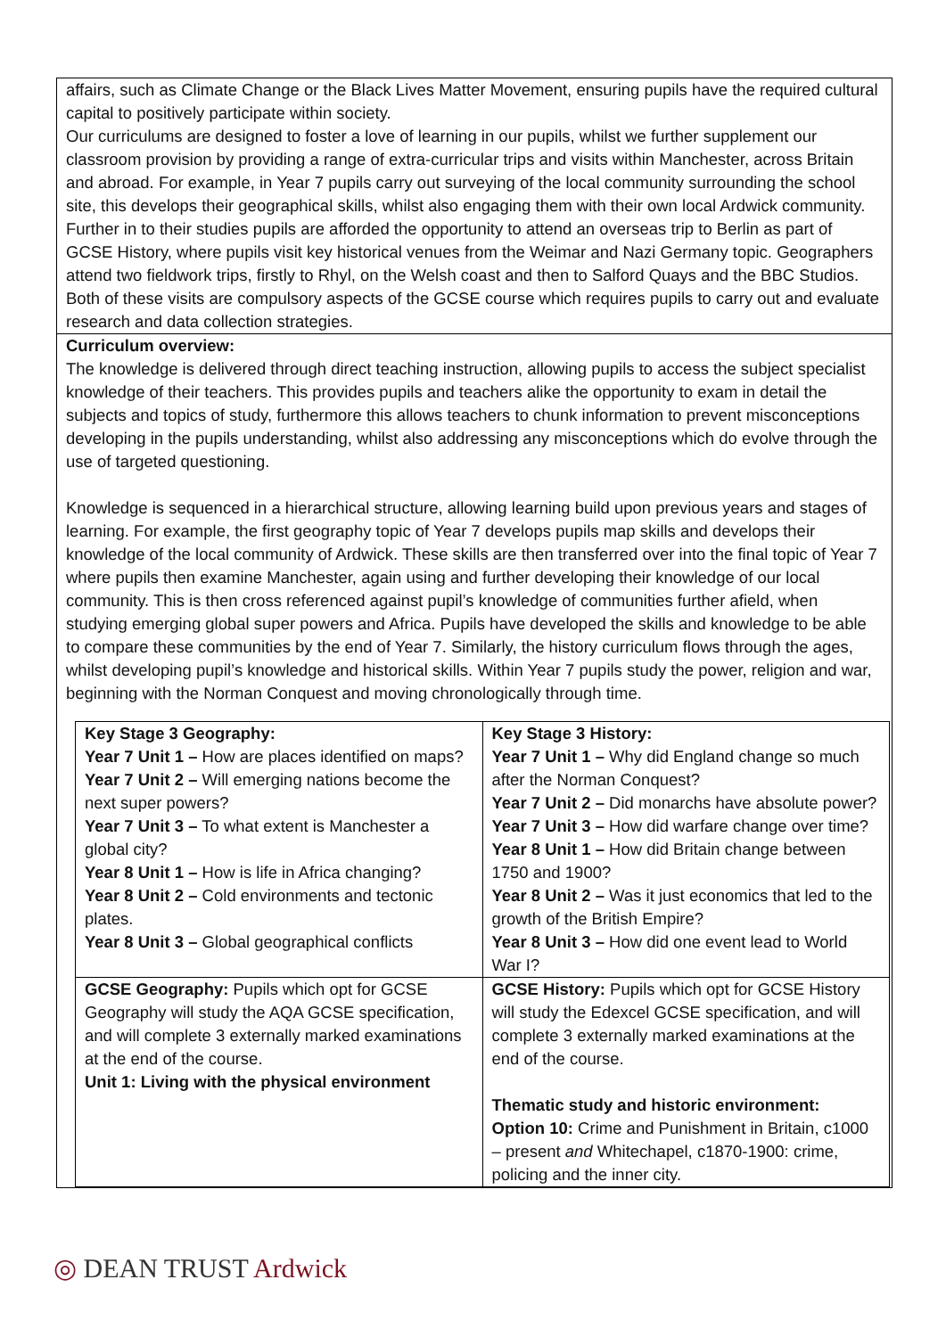affairs, such as Climate Change or the Black Lives Matter Movement, ensuring pupils have the required cultural capital to positively participate within society.
Our curriculums are designed to foster a love of learning in our pupils, whilst we further supplement our classroom provision by providing a range of extra-curricular trips and visits within Manchester, across Britain and abroad. For example, in Year 7 pupils carry out surveying of the local community surrounding the school site, this develops their geographical skills, whilst also engaging them with their own local Ardwick community. Further in to their studies pupils are afforded the opportunity to attend an overseas trip to Berlin as part of GCSE History, where pupils visit key historical venues from the Weimar and Nazi Germany topic. Geographers attend two fieldwork trips, firstly to Rhyl, on the Welsh coast and then to Salford Quays and the BBC Studios. Both of these visits are compulsory aspects of the GCSE course which requires pupils to carry out and evaluate research and data collection strategies.
Curriculum overview:
The knowledge is delivered through direct teaching instruction, allowing pupils to access the subject specialist knowledge of their teachers. This provides pupils and teachers alike the opportunity to exam in detail the subjects and topics of study, furthermore this allows teachers to chunk information to prevent misconceptions developing in the pupils understanding, whilst also addressing any misconceptions which do evolve through the use of targeted questioning.
Knowledge is sequenced in a hierarchical structure, allowing learning build upon previous years and stages of learning. For example, the first geography topic of Year 7 develops pupils map skills and develops their knowledge of the local community of Ardwick. These skills are then transferred over into the final topic of Year 7 where pupils then examine Manchester, again using and further developing their knowledge of our local community. This is then cross referenced against pupil’s knowledge of communities further afield, when studying emerging global super powers and Africa. Pupils have developed the skills and knowledge to be able to compare these communities by the end of Year 7. Similarly, the history curriculum flows through the ages, whilst developing pupil’s knowledge and historical skills. Within Year 7 pupils study the power, religion and war, beginning with the Norman Conquest and moving chronologically through time.
| Key Stage 3 Geography: Year 7 Unit 1 – How are places identified on maps? Year 7 Unit 2 – Will emerging nations become the next super powers? Year 7 Unit 3 – To what extent is Manchester a global city? Year 8 Unit 1 – How is life in Africa changing? Year 8 Unit 2 – Cold environments and tectonic plates. Year 8 Unit 3 – Global geographical conflicts | Key Stage 3 History: Year 7 Unit 1 – Why did England change so much after the Norman Conquest? Year 7 Unit 2 – Did monarchs have absolute power? Year 7 Unit 3 – How did warfare change over time? Year 8 Unit 1 – How did Britain change between 1750 and 1900? Year 8 Unit 2 – Was it just economics that led to the growth of the British Empire? Year 8 Unit 3 – How did one event lead to World War I? |
| GCSE Geography: Pupils which opt for GCSE Geography will study the AQA GCSE specification, and will complete 3 externally marked examinations at the end of the course. Unit 1: Living with the physical environment | GCSE History: Pupils which opt for GCSE History will study the Edexcel GCSE specification, and will complete 3 externally marked examinations at the end of the course. Thematic study and historic environment: Option 10: Crime and Punishment in Britain, c1000 – present and Whitechapel, c1870-1900: crime, policing and the inner city. |
◎ DEAN TRUST Ardwick